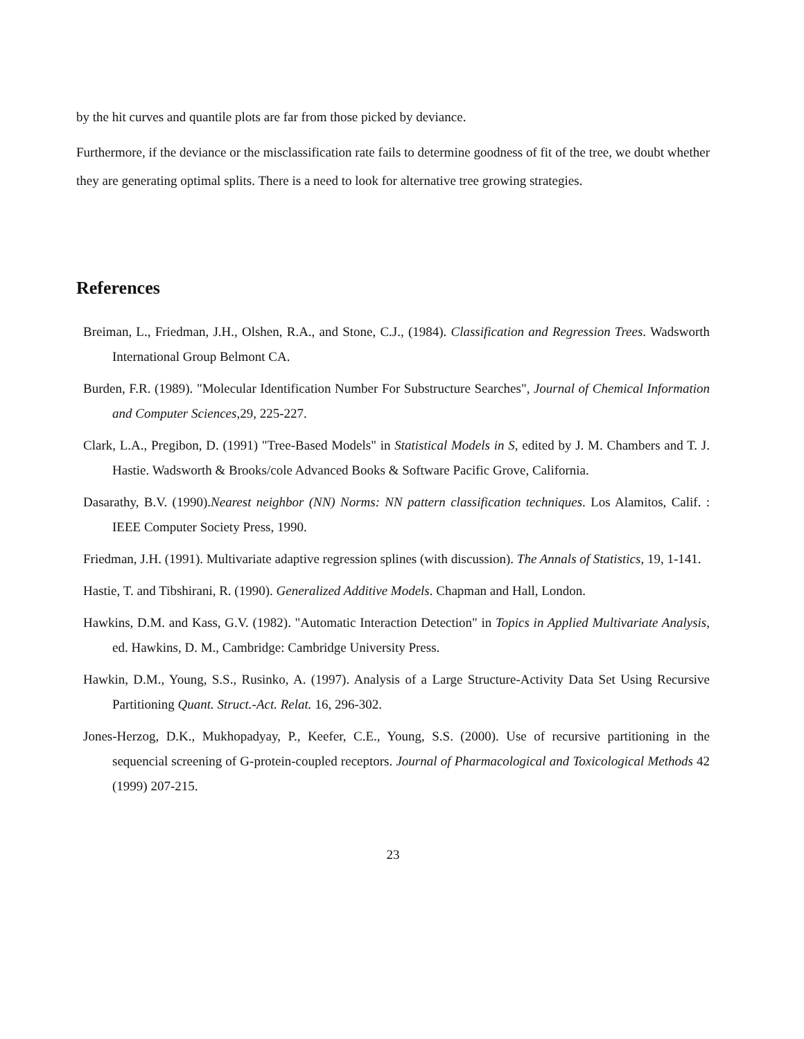by the hit curves and quantile plots are far from those picked by deviance.
Furthermore, if the deviance or the misclassification rate fails to determine goodness of fit of the tree, we doubt whether they are generating optimal splits. There is a need to look for alternative tree growing strategies.
References
Breiman, L., Friedman, J.H., Olshen, R.A., and Stone, C.J., (1984). Classification and Regression Trees. Wadsworth International Group Belmont CA.
Burden, F.R. (1989). "Molecular Identification Number For Substructure Searches", Journal of Chemical Information and Computer Sciences,29, 225-227.
Clark, L.A., Pregibon, D. (1991) "Tree-Based Models" in Statistical Models in S, edited by J. M. Chambers and T. J. Hastie. Wadsworth & Brooks/cole Advanced Books & Software Pacific Grove, California.
Dasarathy, B.V. (1990).Nearest neighbor (NN) Norms: NN pattern classification techniques. Los Alamitos, Calif. : IEEE Computer Society Press, 1990.
Friedman, J.H. (1991). Multivariate adaptive regression splines (with discussion). The Annals of Statistics, 19, 1-141.
Hastie, T. and Tibshirani, R. (1990). Generalized Additive Models. Chapman and Hall, London.
Hawkins, D.M. and Kass, G.V. (1982). "Automatic Interaction Detection" in Topics in Applied Multivariate Analysis, ed. Hawkins, D. M., Cambridge: Cambridge University Press.
Hawkin, D.M., Young, S.S., Rusinko, A. (1997). Analysis of a Large Structure-Activity Data Set Using Recursive Partitioning Quant. Struct.-Act. Relat. 16, 296-302.
Jones-Herzog, D.K., Mukhopadyay, P., Keefer, C.E., Young, S.S. (2000). Use of recursive partitioning in the sequencial screening of G-protein-coupled receptors. Journal of Pharmacological and Toxicological Methods 42 (1999) 207-215.
23